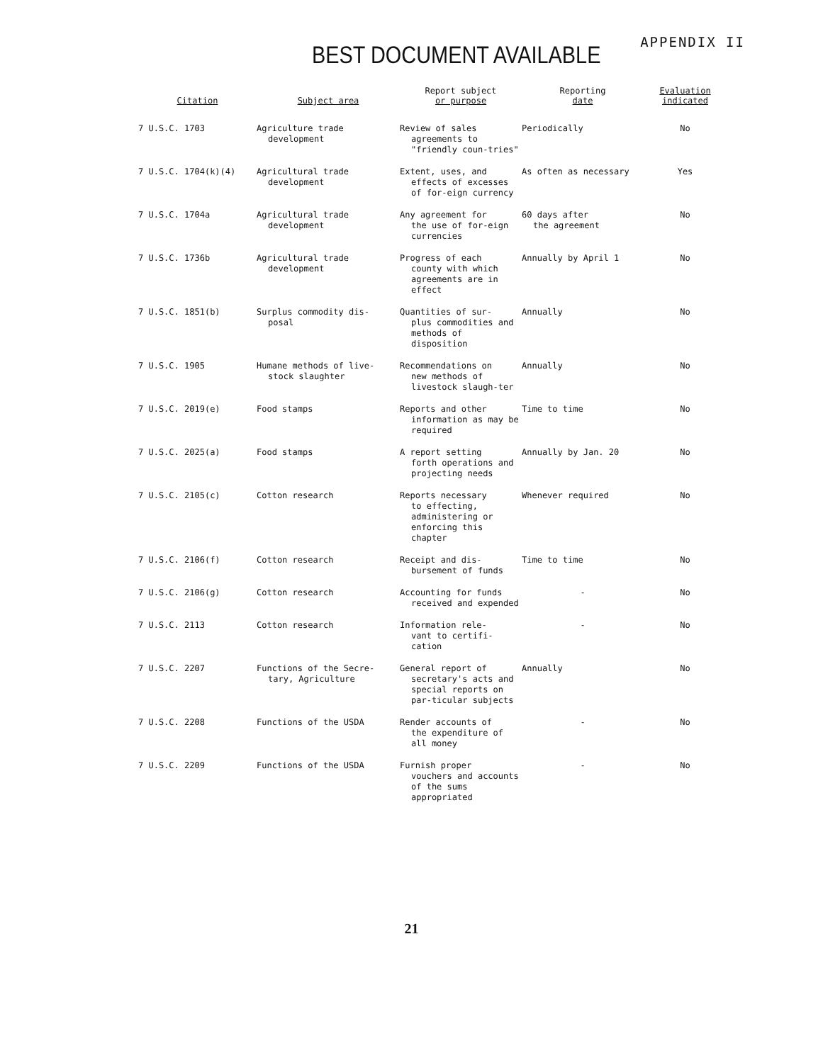BEST DOCUMENT AVAILABLE APPENDIX II
| Citation | Subject area | Report subject or purpose | Reporting date | Evaluation indicated |
| --- | --- | --- | --- | --- |
| 7 U.S.C. 1703 | Agriculture trade development | Review of sales agreements to "friendly coun-tries" | Periodically | No |
| 7 U.S.C. 1704(k)(4) | Agricultural trade development | Extent, uses, and effects of excesses of for-eign currency | As often as necessary | Yes |
| 7 U.S.C. 1704a | Agricultural trade development | Any agreement for the use of for-eign currencies | 60 days after the agreement | No |
| 7 U.S.C. 1736b | Agricultural trade development | Progress of each county with which agreements are in effect | Annually by April 1 | No |
| 7 U.S.C. 1851(b) | Surplus commodity dis- posal | Quantities of sur- plus commodities and methods of disposition | Annually | No |
| 7 U.S.C. 1905 | Humane methods of live- stock slaughter | Recommendations on new methods of livestock slaugh-ter | Annually | No |
| 7 U.S.C. 2019(e) | Food stamps | Reports and other information as may be required | Time to time | No |
| 7 U.S.C. 2025(a) | Food stamps | A report setting forth operations and projecting needs | Annually by Jan. 20 | No |
| 7 U.S.C. 2105(c) | Cotton research | Reports necessary to effecting, administering or enforcing this chapter | Whenever required | No |
| 7 U.S.C. 2106(f) | Cotton research | Receipt and dis- bursement of funds | Time to time | No |
| 7 U.S.C. 2106(g) | Cotton research | Accounting for funds received and expended | - | No |
| 7 U.S.C. 2113 | Cotton research | Information rele- vant to certifi-cation | - | No |
| 7 U.S.C. 2207 | Functions of the Secre- tary, Agriculture | General report of secretary's acts and special reports on par-ticular subjects | Annually | No |
| 7 U.S.C. 2208 | Functions of the USDA | Render accounts of the expenditure of all money | - | No |
| 7 U.S.C. 2209 | Functions of the USDA | Furnish proper vouchers and accounts of the sums appropriated | - | No |
21